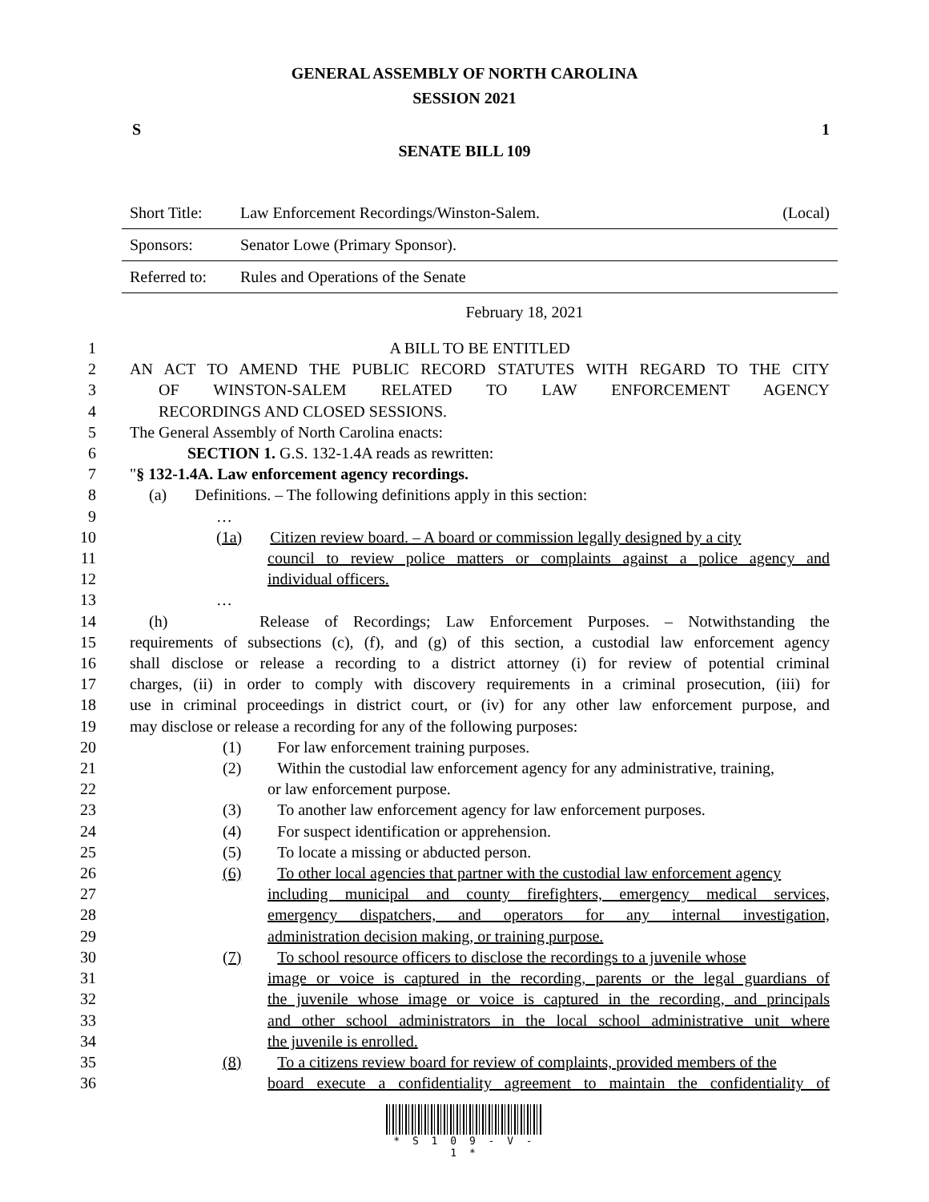GENERAL ASSEMBLY OF NORTH CAROLINA
SESSION 2021
S 1
SENATE BILL 109
| Short Title: | Law Enforcement Recordings/Winston-Salem. | (Local) |
| Sponsors: | Senator Lowe (Primary Sponsor). | |
| Referred to: | Rules and Operations of the Senate | |
February 18, 2021
| 1 | A BILL TO BE ENTITLED |
| 2 | AN ACT TO AMEND THE PUBLIC RECORD STATUTES WITH REGARD TO THE CITY |
| 3 | OF WINSTON-SALEM RELATED TO LAW ENFORCEMENT AGENCY |
| 4 | RECORDINGS AND CLOSED SESSIONS. |
| 5 | The General Assembly of North Carolina enacts: |
| 6 | SECTION 1. G.S. 132-1.4A reads as rewritten: |
| 7 | " § 132-1.4A. Law enforcement agency recordings. |
| 8 | (a) Definitions. – The following definitions apply in this section: |
| 9 | … |
| 10 | (1a) Citizen review board. – A board or commission legally designed by a city |
| 11 | council to review police matters or complaints against a police agency and |
| 12 | individual officers. |
| 13 | … |
| 14 | (h) Release of Recordings; Law Enforcement Purposes. – Notwithstanding the |
| 15 | requirements of subsections (c), (f), and (g) of this section, a custodial law enforcement agency |
| 16 | shall disclose or release a recording to a district attorney (i) for review of potential criminal |
| 17 | charges, (ii) in order to comply with discovery requirements in a criminal prosecution, (iii) for |
| 18 | use in criminal proceedings in district court, or (iv) for any other law enforcement purpose, and |
| 19 | may disclose or release a recording for any of the following purposes: |
| 20 | (1) For law enforcement training purposes. |
| 21 | (2) Within the custodial law enforcement agency for any administrative, training, |
| 22 | or law enforcement purpose. |
| 23 | (3) To another law enforcement agency for law enforcement purposes. |
| 24 | (4) For suspect identification or apprehension. |
| 25 | (5) To locate a missing or abducted person. |
| 26 | (6) To other local agencies that partner with the custodial law enforcement agency |
| 27 | including municipal and county firefighters, emergency medical services, |
| 28 | emergency dispatchers, and operators for any internal investigation, |
| 29 | administration decision making, or training purpose. |
| 30 | (7) To school resource officers to disclose the recordings to a juvenile whose |
| 31 | image or voice is captured in the recording, parents or the legal guardians of |
| 32 | the juvenile whose image or voice is captured in the recording, and principals |
| 33 | and other school administrators in the local school administrative unit where |
| 34 | the juvenile is enrolled. |
| 35 | (8) To a citizens review board for review of complaints, provided members of the |
| 36 | board execute a confidentiality agreement to maintain the confidentiality of |
* S 1 0 9 - V - 1 *